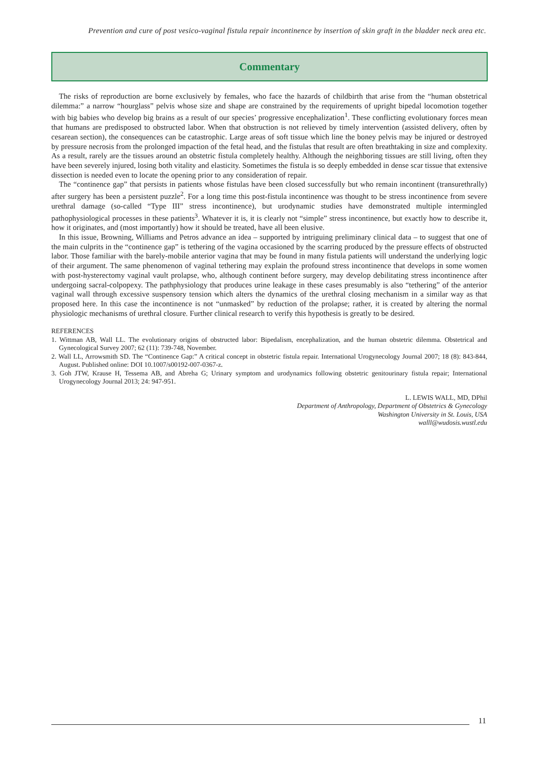Prevention and cure of post vesico-vaginal fistula repair incontinence by insertion of skin graft in the bladder neck area etc.
Commentary
The risks of reproduction are borne exclusively by females, who face the hazards of childbirth that arise from the “human obstetrical dilemma:” a narrow “hourglass” pelvis whose size and shape are constrained by the requirements of upright bipedal locomotion together with big babies who develop big brains as a result of our species’ progressive encephalization<sup>1</sup>. These conflicting evolutionary forces mean that humans are predisposed to obstructed labor. When that obstruction is not relieved by timely intervention (assisted delivery, often by cesarean section), the consequences can be catastrophic. Large areas of soft tissue which line the boney pelvis may be injured or destroyed by pressure necrosis from the prolonged impaction of the fetal head, and the fistulas that result are often breathtaking in size and complexity. As a result, rarely are the tissues around an obstetric fistula completely healthy. Although the neighboring tissues are still living, often they have been severely injured, losing both vitality and elasticity. Sometimes the fistula is so deeply embedded in dense scar tissue that extensive dissection is needed even to locate the opening prior to any consideration of repair.
The “continence gap” that persists in patients whose fistulas have been closed successfully but who remain incontinent (transurethrally) after surgery has been a persistent puzzle<sup>2</sup>. For a long time this post-fistula incontinence was thought to be stress incontinence from severe urethral damage (so-called “Type III” stress incontinence), but urodynamic studies have demonstrated multiple intermingled pathophysiological processes in these patients<sup>3</sup>. Whatever it is, it is clearly not “simple” stress incontinence, but exactly how to describe it, how it originates, and (most importantly) how it should be treated, have all been elusive.
In this issue, Browning, Williams and Petros advance an idea – supported by intriguing preliminary clinical data – to suggest that one of the main culprits in the “continence gap” is tethering of the vagina occasioned by the scarring produced by the pressure effects of obstructed labor. Those familiar with the barely-mobile anterior vagina that may be found in many fistula patients will understand the underlying logic of their argument. The same phenomenon of vaginal tethering may explain the profound stress incontinence that develops in some women with post-hysterectomy vaginal vault prolapse, who, although continent before surgery, may develop debilitating stress incontinence after undergoing sacral-colpopexy. The pathphysiology that produces urine leakage in these cases presumably is also “tethering” of the anterior vaginal wall through excessive suspensory tension which alters the dynamics of the urethral closing mechanism in a similar way as that proposed here. In this case the incontinence is not “unmasked” by reduction of the prolapse; rather, it is created by altering the normal physiologic mechanisms of urethral closure. Further clinical research to verify this hypothesis is greatly to be desired.
REFERENCES
1. Wittman AB, Wall LL. The evolutionary origins of obstructed labor: Bipedalism, encephalization, and the human obstetric dilemma. Obstetrical and Gynecological Survey 2007; 62 (11): 739-748, November.
2. Wall LL, Arrowsmith SD. The “Continence Gap:” A critical concept in obstetric fistula repair. International Urogynecology Journal 2007; 18 (8): 843-844, August. Published online: DOI 10.1007/s00192-007-0367-z.
3. Goh JTW, Krause H, Tessema AB, and Abreha G; Urinary symptom and urodynamics following obstetric genitourinary fistula repair; International Urogynecology Journal 2013; 24: 947-951.
L. LEWIS WALL, MD, DPhil
Department of Anthropology, Department of Obstetrics & Gynecology
Washington University in St. Louis, USA
walll@wudosis.wustl.edu
11